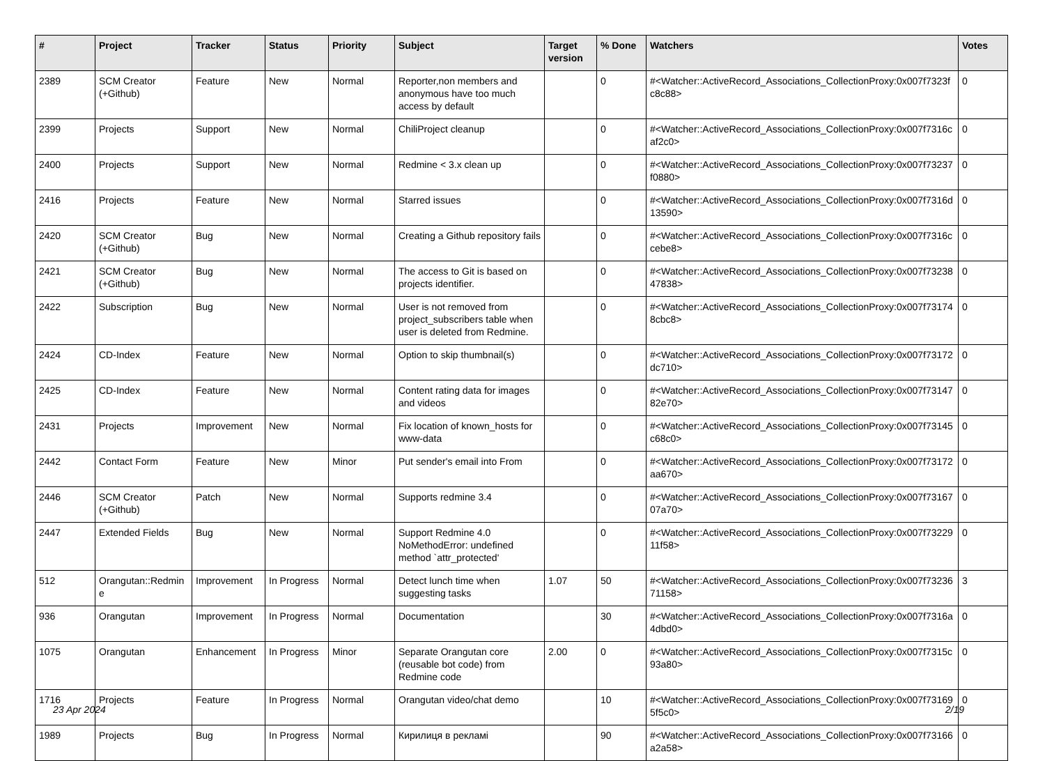| # | Project | Tracker | Status | Priority | Subject | Target version | % Done | Watchers | Votes |
| --- | --- | --- | --- | --- | --- | --- | --- | --- | --- |
| 2389 | SCM Creator (+Github) | Feature | New | Normal | Reporter,non members and anonymous have too much access by default | | 0 | #<Watcher::ActiveRecord_Associations_CollectionProxy:0x007f7323fc8c88> | 0 |
| 2399 | Projects | Support | New | Normal | ChiliProject cleanup | | 0 | #<Watcher::ActiveRecord_Associations_CollectionProxy:0x007f7316caf2c0> | 0 |
| 2400 | Projects | Support | New | Normal | Redmine < 3.x clean up | | 0 | #<Watcher::ActiveRecord_Associations_CollectionProxy:0x007f73237f0880> | 0 |
| 2416 | Projects | Feature | New | Normal | Starred issues | | 0 | #<Watcher::ActiveRecord_Associations_CollectionProxy:0x007f7316d13590> | 0 |
| 2420 | SCM Creator (+Github) | Bug | New | Normal | Creating a Github repository fails | | 0 | #<Watcher::ActiveRecord_Associations_CollectionProxy:0x007f7316ccebe8> | 0 |
| 2421 | SCM Creator (+Github) | Bug | New | Normal | The access to Git is based on projects identifier. | | 0 | #<Watcher::ActiveRecord_Associations_CollectionProxy:0x007f7323847838> | 0 |
| 2422 | Subscription | Bug | New | Normal | User is not removed from project_subscribers table when user is deleted from Redmine. | | 0 | #<Watcher::ActiveRecord_Associations_CollectionProxy:0x007f731748cbc8> | 0 |
| 2424 | CD-Index | Feature | New | Normal | Option to skip thumbnail(s) | | 0 | #<Watcher::ActiveRecord_Associations_CollectionProxy:0x007f73172dc710> | 0 |
| 2425 | CD-Index | Feature | New | Normal | Content rating data for images and videos | | 0 | #<Watcher::ActiveRecord_Associations_CollectionProxy:0x007f7314782e70> | 0 |
| 2431 | Projects | Improvement | New | Normal | Fix location of known_hosts for www-data | | 0 | #<Watcher::ActiveRecord_Associations_CollectionProxy:0x007f73145c68c0> | 0 |
| 2442 | Contact Form | Feature | New | Minor | Put sender's email into From | | 0 | #<Watcher::ActiveRecord_Associations_CollectionProxy:0x007f73172aa670> | 0 |
| 2446 | SCM Creator (+Github) | Patch | New | Normal | Supports redmine 3.4 | | 0 | #<Watcher::ActiveRecord_Associations_CollectionProxy:0x007f7316707a70> | 0 |
| 2447 | Extended Fields | Bug | New | Normal | Support Redmine 4.0 NoMethodError: undefined method `attr_protected' | | 0 | #<Watcher::ActiveRecord_Associations_CollectionProxy:0x007f7322911f58> | 0 |
| 512 | Orangutan::Redmine | Improvement | In Progress | Normal | Detect lunch time when suggesting tasks | 1.07 | 50 | #<Watcher::ActiveRecord_Associations_CollectionProxy:0x007f7323671158> | 3 |
| 936 | Orangutan | Improvement | In Progress | Normal | Documentation | | 30 | #<Watcher::ActiveRecord_Associations_CollectionProxy:0x007f7316a4dbd0> | 0 |
| 1075 | Orangutan | Enhancement | In Progress | Minor | Separate Orangutan core (reusable bot code) from Redmine code | 2.00 | 0 | #<Watcher::ActiveRecord_Associations_CollectionProxy:0x007f7315c93a80> | 0 |
| 1716 | Projects | Feature | In Progress | Normal | Orangutan video/chat demo | | 10 | #<Watcher::ActiveRecord_Associations_CollectionProxy:0x007f731695f5c0> | 0 |
| 1989 | Projects | Bug | In Progress | Normal | Кирилиця в рекламі | | 90 | #<Watcher::ActiveRecord_Associations_CollectionProxy:0x007f73166a2a58> | 0 |
23 Apr 2024 2/19